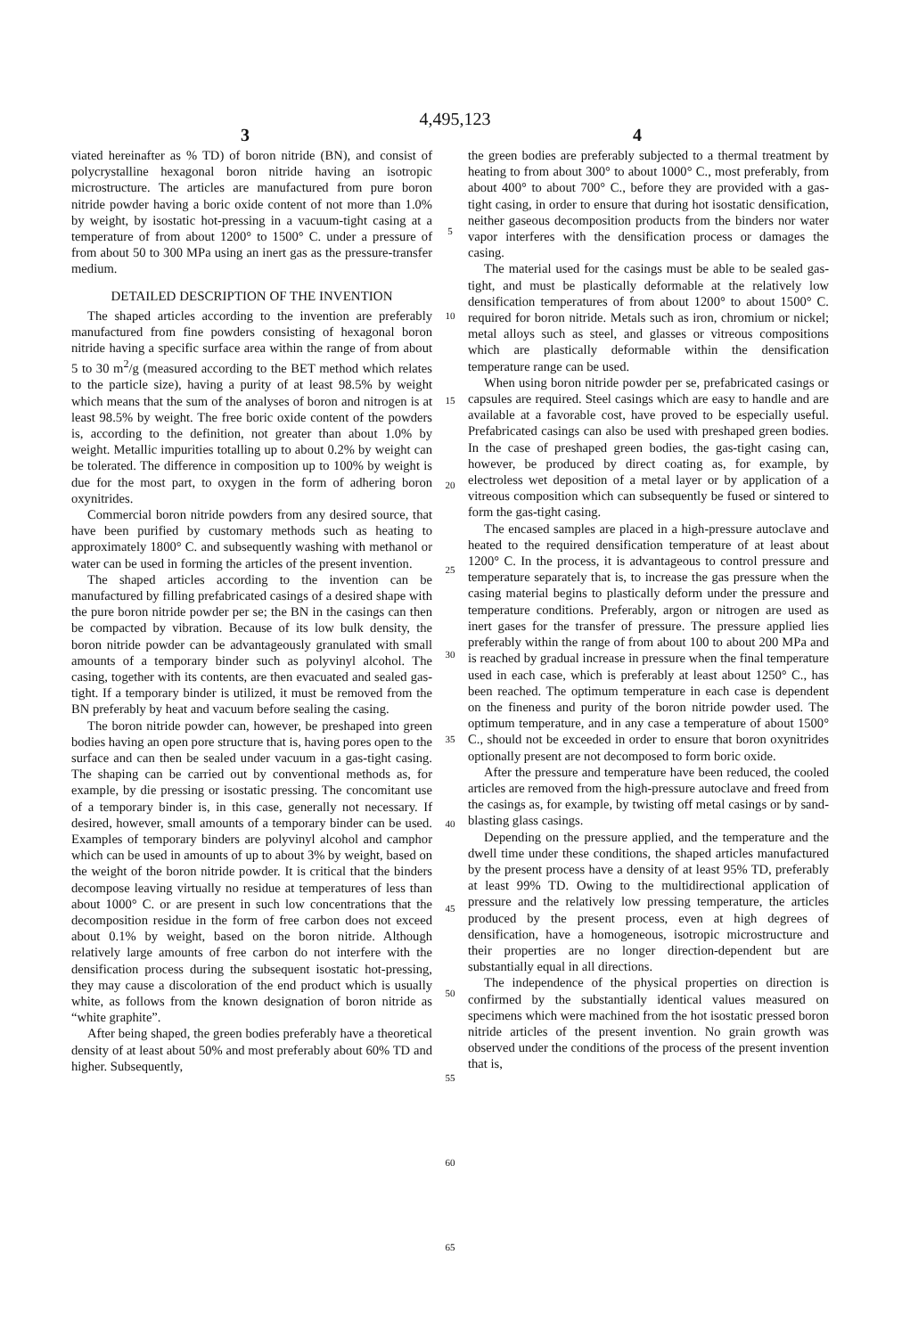4,495,123
3 4
viated hereinafter as % TD) of boron nitride (BN), and consist of polycrystalline hexagonal boron nitride having an isotropic microstructure. The articles are manufactured from pure boron nitride powder having a boric oxide content of not more than 1.0% by weight, by isostatic hot-pressing in a vacuum-tight casing at a temperature of from about 1200° to 1500° C. under a pressure of from about 50 to 300 MPa using an inert gas as the pressure-transfer medium.
DETAILED DESCRIPTION OF THE INVENTION
The shaped articles according to the invention are preferably manufactured from fine powders consisting of hexagonal boron nitride having a specific surface area within the range of from about 5 to 30 m<sup>2</sup>/g (measured according to the BET method which relates to the particle size), having a purity of at least 98.5% by weight which means that the sum of the analyses of boron and nitrogen is at least 98.5% by weight. The free boric oxide content of the powders is, according to the definition, not greater than about 1.0% by weight. Metallic impurities totalling up to about 0.2% by weight can be tolerated. The difference in composition up to 100% by weight is due for the most part, to oxygen in the form of adhering boron oxynitrides.
Commercial boron nitride powders from any desired source, that have been purified by customary methods such as heating to approximately 1800° C. and subsequently washing with methanol or water can be used in forming the articles of the present invention.
The shaped articles according to the invention can be manufactured by filling prefabricated casings of a desired shape with the pure boron nitride powder per se; the BN in the casings can then be compacted by vibration. Because of its low bulk density, the boron nitride powder can be advantageously granulated with small amounts of a temporary binder such as polyvinyl alcohol. The casing, together with its contents, are then evacuated and sealed gas-tight. If a temporary binder is utilized, it must be removed from the BN preferably by heat and vacuum before sealing the casing.
The boron nitride powder can, however, be preshaped into green bodies having an open pore structure that is, having pores open to the surface and can then be sealed under vacuum in a gas-tight casing. The shaping can be carried out by conventional methods as, for example, by die pressing or isostatic pressing. The concomitant use of a temporary binder is, in this case, generally not necessary. If desired, however, small amounts of a temporary binder can be used. Examples of temporary binders are polyvinyl alcohol and camphor which can be used in amounts of up to about 3% by weight, based on the weight of the boron nitride powder. It is critical that the binders decompose leaving virtually no residue at temperatures of less than about 1000° C. or are present in such low concentrations that the decomposition residue in the form of free carbon does not exceed about 0.1% by weight, based on the boron nitride. Although relatively large amounts of free carbon do not interfere with the densification process during the subsequent isostatic hot-pressing, they may cause a discoloration of the end product which is usually white, as follows from the known designation of boron nitride as “white graphite”.
After being shaped, the green bodies preferably have a theoretical density of at least about 50% and most preferably about 60% TD and higher. Subsequently,
5
10
15
20
25
30
35
40
45
50
55
60
65
the green bodies are preferably subjected to a thermal treatment by heating to from about 300° to about 1000° C., most preferably, from about 400° to about 700° C., before they are provided with a gas-tight casing, in order to ensure that during hot isostatic densification, neither gaseous decomposition products from the binders nor water vapor interferes with the densification process or damages the casing.
The material used for the casings must be able to be sealed gas-tight, and must be plastically deformable at the relatively low densification temperatures of from about 1200° to about 1500° C. required for boron nitride. Metals such as iron, chromium or nickel; metal alloys such as steel, and glasses or vitreous compositions which are plastically deformable within the densification temperature range can be used.
When using boron nitride powder per se, prefabricated casings or capsules are required. Steel casings which are easy to handle and are available at a favorable cost, have proved to be especially useful. Prefabricated casings can also be used with preshaped green bodies. In the case of preshaped green bodies, the gas-tight casing can, however, be produced by direct coating as, for example, by electroless wet deposition of a metal layer or by application of a vitreous composition which can subsequently be fused or sintered to form the gas-tight casing.
The encased samples are placed in a high-pressure autoclave and heated to the required densification temperature of at least about 1200° C. In the process, it is advantageous to control pressure and temperature separately that is, to increase the gas pressure when the casing material begins to plastically deform under the pressure and temperature conditions. Preferably, argon or nitrogen are used as inert gases for the transfer of pressure. The pressure applied lies preferably within the range of from about 100 to about 200 MPa and is reached by gradual increase in pressure when the final temperature used in each case, which is preferably at least about 1250° C., has been reached. The optimum temperature in each case is dependent on the fineness and purity of the boron nitride powder used. The optimum temperature, and in any case a temperature of about 1500° C., should not be exceeded in order to ensure that boron oxynitrides optionally present are not decomposed to form boric oxide.
After the pressure and temperature have been reduced, the cooled articles are removed from the high-pressure autoclave and freed from the casings as, for example, by twisting off metal casings or by sand-blasting glass casings.
Depending on the pressure applied, and the temperature and the dwell time under these conditions, the shaped articles manufactured by the present process have a density of at least 95% TD, preferably at least 99% TD. Owing to the multidirectional application of pressure and the relatively low pressing temperature, the articles produced by the present process, even at high degrees of densification, have a homogeneous, isotropic microstructure and their properties are no longer direction-dependent but are substantially equal in all directions.
The independence of the physical properties on direction is confirmed by the substantially identical values measured on specimens which were machined from the hot isostatic pressed boron nitride articles of the present invention. No grain growth was observed under the conditions of the process of the present invention that is,